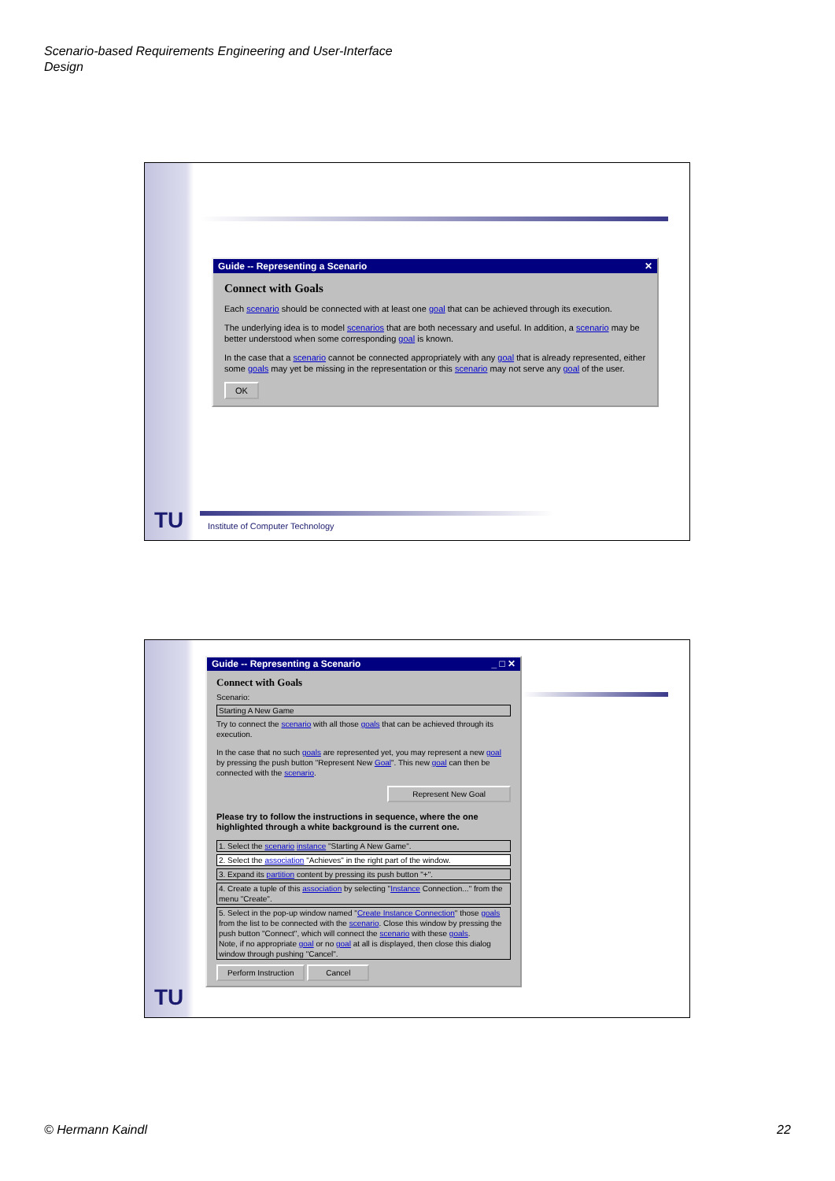Scenario-based Requirements Engineering and User-Interface
Design
Guide -- Representing a Scenario ✕
Connect with Goals
Each scenario should be connected with at least one goal that can be achieved through its execution.
The underlying idea is to model scenarios that are both necessary and useful. In addition, a scenario may be better understood when some corresponding goal is known.
In the case that a scenario cannot be connected appropriately with any goal that is already represented, either some goals may yet be missing in the representation or this scenario may not serve any goal of the user.
OK
TU
Institute of Computer Technology
Guide -- Representing a Scenario _ □ ✕
Connect with Goals
Scenario:
Starting A New Game
Try to connect the scenario with all those goals that can be achieved through its execution.
In the case that no such goals are represented yet, you may represent a new goal by pressing the push button "Represent New Goal". This new goal can then be connected with the scenario.
Represent New Goal
Please try to follow the instructions in sequence, where the one highlighted through a white background is the current one.
1. Select the scenario instance "Starting A New Game".
2. Select the association "Achieves" in the right part of the window.
3. Expand its partition content by pressing its push button "+".
4. Create a tuple of this association by selecting "Instance Connection..." from the menu "Create".
5. Select in the pop-up window named "Create Instance Connection" those goals from the list to be connected with the scenario. Close this window by pressing the push button "Connect", which will connect the scenario with these goals.
Note, if no appropriate goal or no goal at all is displayed, then close this dialog window through pushing "Cancel".
Perform Instruction Cancel
TU
© Hermann Kaindl 22